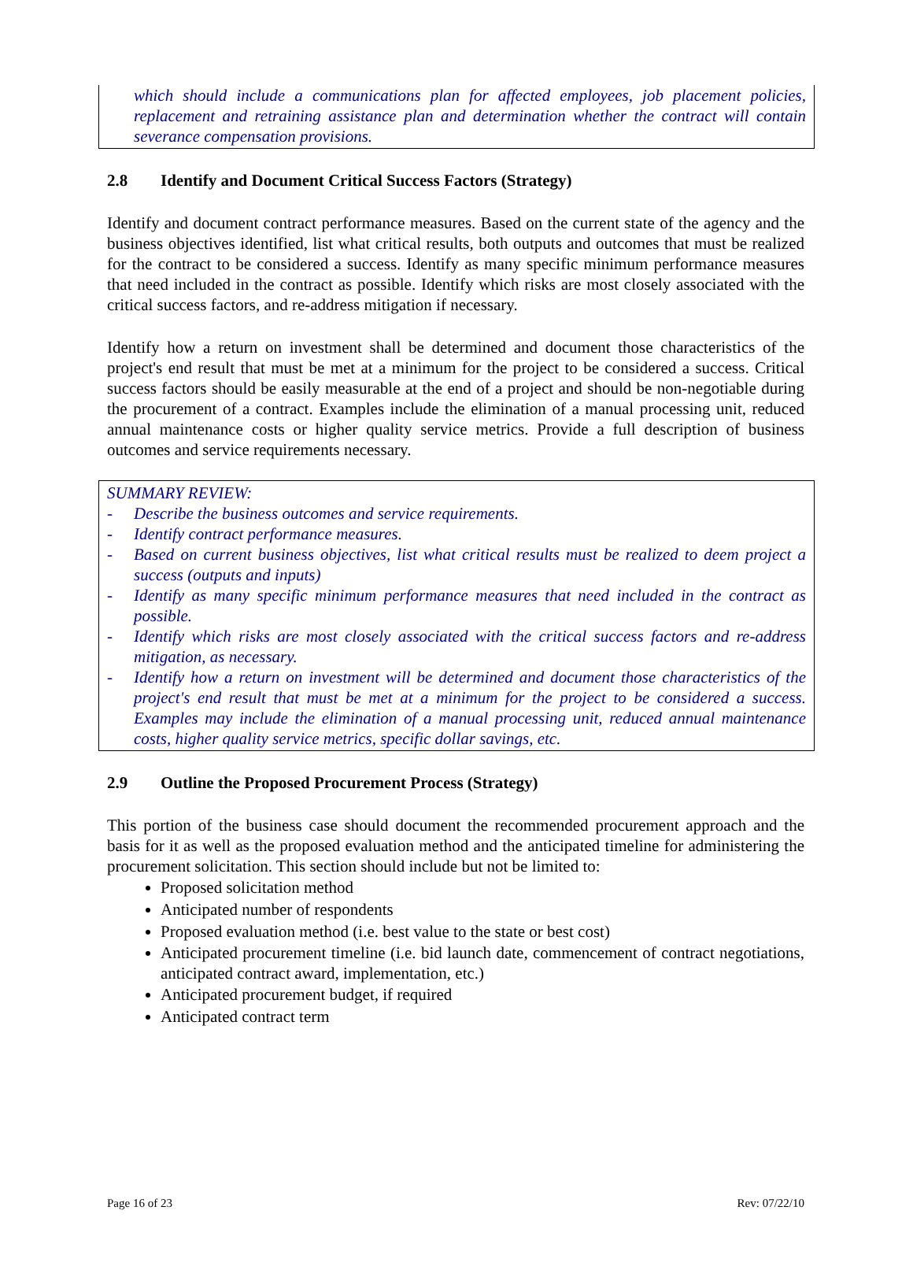which should include a communications plan for affected employees, job placement policies, replacement and retraining assistance plan and determination whether the contract will contain severance compensation provisions.
2.8 Identify and Document Critical Success Factors (Strategy)
Identify and document contract performance measures. Based on the current state of the agency and the business objectives identified, list what critical results, both outputs and outcomes that must be realized for the contract to be considered a success. Identify as many specific minimum performance measures that need included in the contract as possible. Identify which risks are most closely associated with the critical success factors, and re-address mitigation if necessary.
Identify how a return on investment shall be determined and document those characteristics of the project's end result that must be met at a minimum for the project to be considered a success. Critical success factors should be easily measurable at the end of a project and should be non-negotiable during the procurement of a contract. Examples include the elimination of a manual processing unit, reduced annual maintenance costs or higher quality service metrics. Provide a full description of business outcomes and service requirements necessary.
SUMMARY REVIEW:
- Describe the business outcomes and service requirements.
- Identify contract performance measures.
- Based on current business objectives, list what critical results must be realized to deem project a success (outputs and inputs)
- Identify as many specific minimum performance measures that need included in the contract as possible.
- Identify which risks are most closely associated with the critical success factors and re-address mitigation, as necessary.
- Identify how a return on investment will be determined and document those characteristics of the project's end result that must be met at a minimum for the project to be considered a success. Examples may include the elimination of a manual processing unit, reduced annual maintenance costs, higher quality service metrics, specific dollar savings, etc.
2.9 Outline the Proposed Procurement Process (Strategy)
This portion of the business case should document the recommended procurement approach and the basis for it as well as the proposed evaluation method and the anticipated timeline for administering the procurement solicitation. This section should include but not be limited to:
Proposed solicitation method
Anticipated number of respondents
Proposed evaluation method (i.e. best value to the state or best cost)
Anticipated procurement timeline (i.e. bid launch date, commencement of contract negotiations, anticipated contract award, implementation, etc.)
Anticipated procurement budget, if required
Anticipated contract term
Page 16 of 23 Rev: 07/22/10